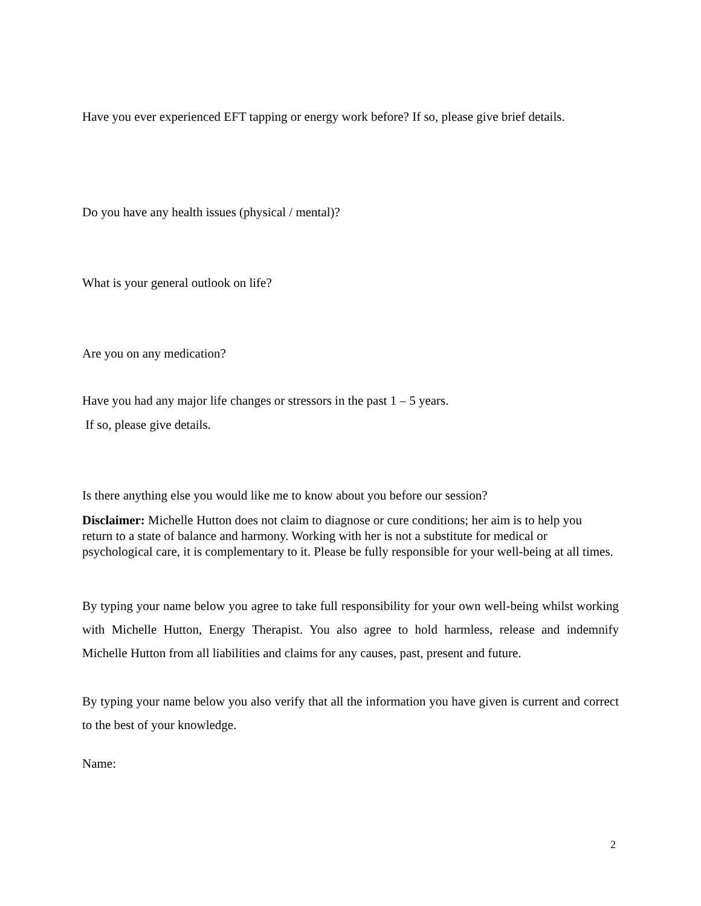Have you ever experienced EFT tapping or energy work before? If so, please give brief details.
Do you have any health issues (physical / mental)?
What is your general outlook on life?
Are you on any medication?
Have you had any major life changes or stressors in the past 1 – 5 years.
If so, please give details.
Is there anything else you would like me to know about you before our session?
Disclaimer: Michelle Hutton does not claim to diagnose or cure conditions; her aim is to help you return to a state of balance and harmony. Working with her is not a substitute for medical or psychological care, it is complementary to it. Please be fully responsible for your well-being at all times.
By typing your name below you agree to take full responsibility for your own well-being whilst working with Michelle Hutton, Energy Therapist. You also agree to hold harmless, release and indemnify Michelle Hutton from all liabilities and claims for any causes, past, present and future.
By typing your name below you also verify that all the information you have given is current and correct to the best of your knowledge.
Name:
2